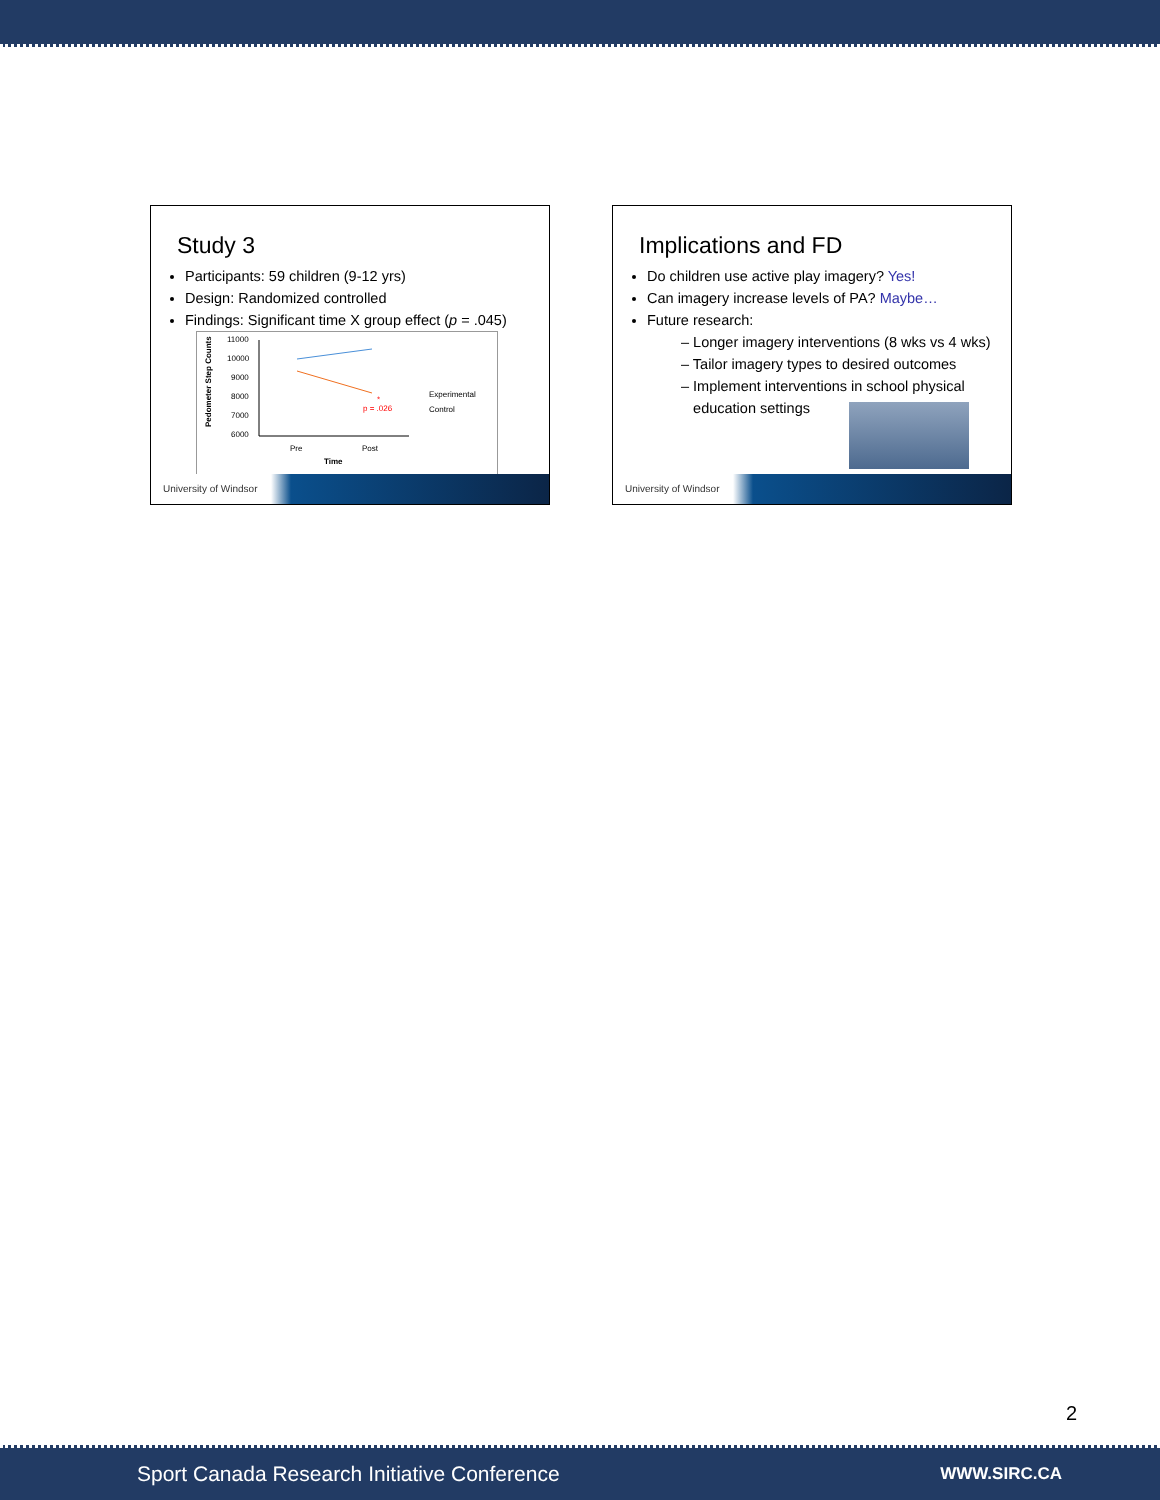Study 3
Participants: 59 children (9-12 yrs)
Design: Randomized controlled
Findings: Significant time X group effect (p = .045)
Pedometer Step Counts
11000
10000
9000
8000
7000
6000
*
p = .026
Experimental
Control
Pre
Post
Time
University of Windsor
Implications and FD
Do children use active play imagery? Yes!
Can imagery increase levels of PA? Maybe…
Future research:
– Longer imagery interventions (8 wks vs 4 wks)
– Tailor imagery types to desired outcomes
– Implement interventions in school physical
education settings
University of Windsor
2
Sport Canada Research Initiative Conference WWW.SIRC.CA